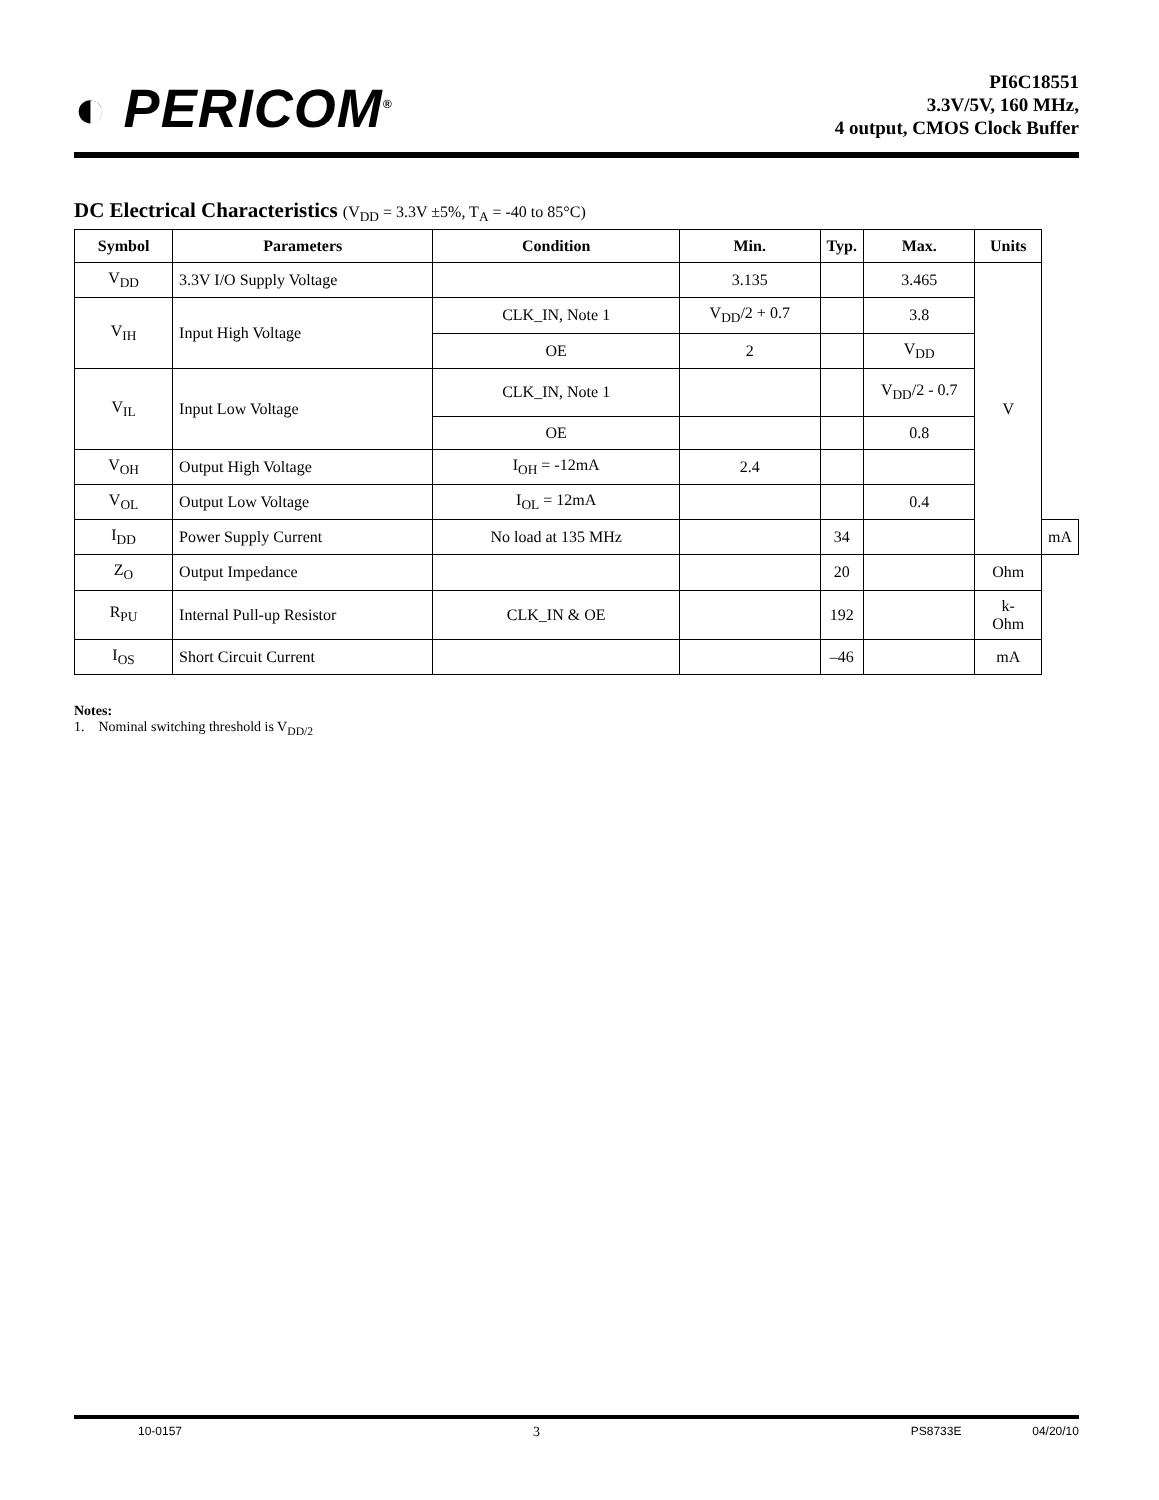◐ PERICOM<sup>®</sup>
PI6C18551
3.3V/5V, 160 MHz,
4 output, CMOS Clock Buffer
DC Electrical Characteristics (V<sub>DD</sub> = 3.3V ±5%, T<sub>A</sub> = -40 to 85°C)
| Symbol | Parameters | Condition | Min. | Typ. | Max. | Units | |
| --- | --- | --- | --- | --- | --- | --- | --- |
| V<sub>DD</sub> | 3.3V I/O Supply Voltage | | 3.135 | | 3.465 | V | |
| V<sub>IH</sub> | Input High Voltage | CLK_IN, Note 1 | V<sub>DD</sub>/2 + 0.7 | | 3.8 | | |
| | | OE | 2 | | V<sub>DD</sub> | | |
| V<sub>IL</sub> | Input Low Voltage | CLK_IN, Note 1 | | | V<sub>DD</sub>/2 - 0.7 | | |
| | | OE | | | 0.8 | | |
| V<sub>OH</sub> | Output High Voltage | I<sub>OH</sub> = -12mA | 2.4 | | | | |
| V<sub>OL</sub> | Output Low Voltage | I<sub>OL</sub> = 12mA | | | 0.4 | | |
| I<sub>DD</sub> | Power Supply Current | No load at 135 MHz | | 34 | | | mA |
| Z<sub>O</sub> | Output Impedance | | | 20 | | Ohm | |
| R<sub>PU</sub> | Internal Pull-up Resistor | CLK_IN & OE | | 192 | | k- Ohm | |
| I<sub>OS</sub> | Short Circuit Current | | | –46 | | mA | |
Notes:
1. Nominal switching threshold is V<sub>DD/2</sub>
10-0157 3 PS8733E 04/20/10